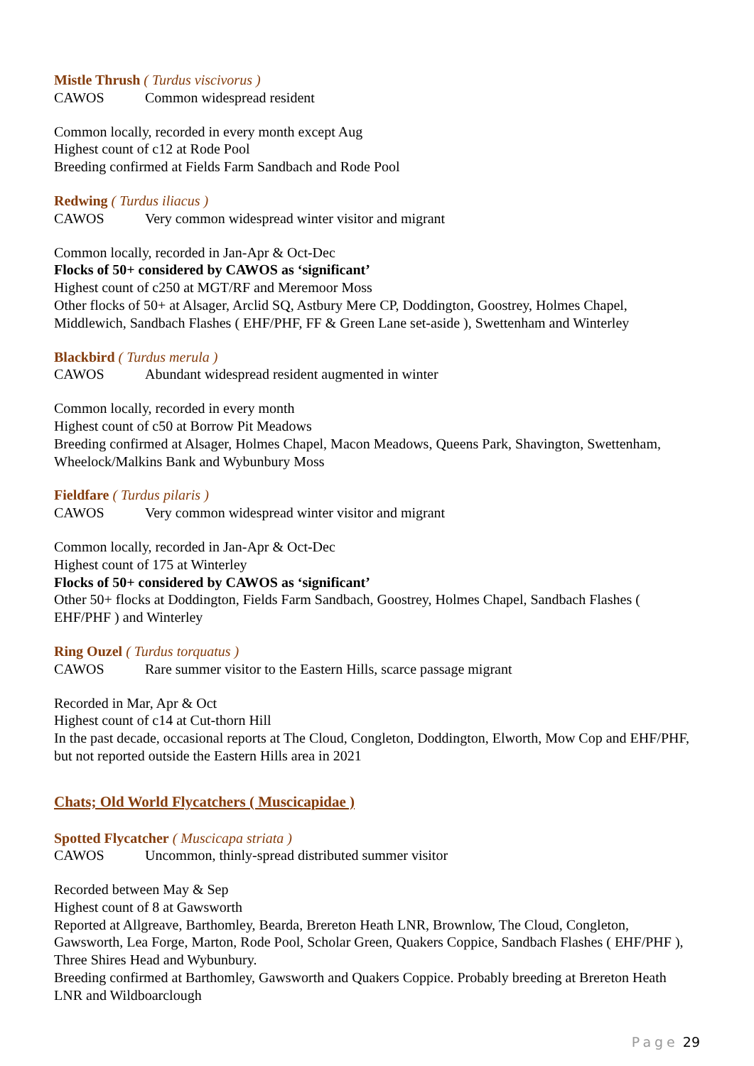Mistle Thrush ( Turdus viscivorus )
CAWOS Common widespread resident
Common locally, recorded in every month except Aug
Highest count of c12 at Rode Pool
Breeding confirmed at Fields Farm Sandbach and Rode Pool
Redwing ( Turdus iliacus )
CAWOS Very common widespread winter visitor and migrant
Common locally, recorded in Jan-Apr & Oct-Dec
Flocks of 50+ considered by CAWOS as ‘significant’
Highest count of c250 at MGT/RF and Meremoor Moss
Other flocks of 50+ at Alsager, Arclid SQ, Astbury Mere CP, Doddington, Goostrey, Holmes Chapel, Middlewich, Sandbach Flashes ( EHF/PHF, FF & Green Lane set-aside ), Swettenham and Winterley
Blackbird ( Turdus merula )
CAWOS Abundant widespread resident augmented in winter
Common locally, recorded in every month
Highest count of c50 at Borrow Pit Meadows
Breeding confirmed at Alsager, Holmes Chapel, Macon Meadows, Queens Park, Shavington, Swettenham, Wheelock/Malkins Bank and Wybunbury Moss
Fieldfare ( Turdus pilaris )
CAWOS Very common widespread winter visitor and migrant
Common locally, recorded in Jan-Apr & Oct-Dec
Highest count of 175 at Winterley
Flocks of 50+ considered by CAWOS as ‘significant’
Other 50+ flocks at Doddington, Fields Farm Sandbach, Goostrey, Holmes Chapel, Sandbach Flashes ( EHF/PHF ) and Winterley
Ring Ouzel ( Turdus torquatus )
CAWOS Rare summer visitor to the Eastern Hills, scarce passage migrant
Recorded in Mar, Apr & Oct
Highest count of c14 at Cut-thorn Hill
In the past decade, occasional reports at The Cloud, Congleton, Doddington, Elworth, Mow Cop and EHF/PHF, but not reported outside the Eastern Hills area in 2021
Chats; Old World Flycatchers ( Muscicapidae )
Spotted Flycatcher ( Muscicapa striata )
CAWOS Uncommon, thinly-spread distributed summer visitor
Recorded between May & Sep
Highest count of 8 at Gawsworth
Reported at Allgreave, Barthomley, Bearda, Brereton Heath LNR, Brownlow, The Cloud, Congleton, Gawsworth, Lea Forge, Marton, Rode Pool, Scholar Green, Quakers Coppice, Sandbach Flashes ( EHF/PHF ), Three Shires Head and Wybunbury.
Breeding confirmed at Barthomley, Gawsworth and Quakers Coppice. Probably breeding at Brereton Heath LNR and Wildboarclough
Page 29